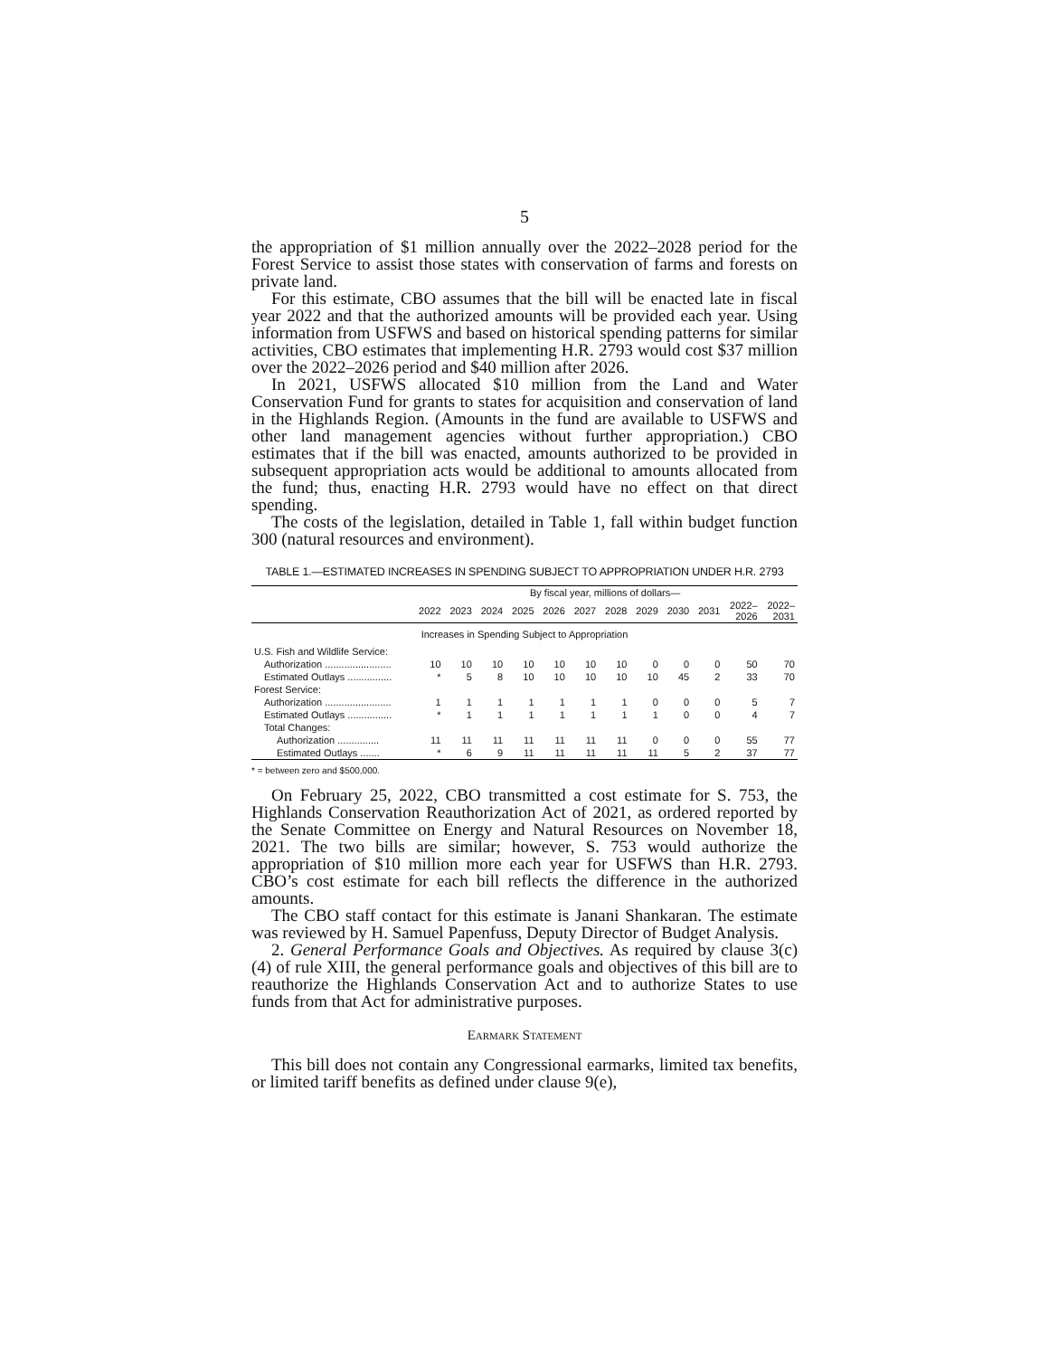5
the appropriation of $1 million annually over the 2022–2028 period for the Forest Service to assist those states with conservation of farms and forests on private land.
For this estimate, CBO assumes that the bill will be enacted late in fiscal year 2022 and that the authorized amounts will be provided each year. Using information from USFWS and based on historical spending patterns for similar activities, CBO estimates that implementing H.R. 2793 would cost $37 million over the 2022–2026 period and $40 million after 2026.
In 2021, USFWS allocated $10 million from the Land and Water Conservation Fund for grants to states for acquisition and conservation of land in the Highlands Region. (Amounts in the fund are available to USFWS and other land management agencies without further appropriation.) CBO estimates that if the bill was enacted, amounts authorized to be provided in subsequent appropriation acts would be additional to amounts allocated from the fund; thus, enacting H.R. 2793 would have no effect on that direct spending.
The costs of the legislation, detailed in Table 1, fall within budget function 300 (natural resources and environment).
TABLE 1.—ESTIMATED INCREASES IN SPENDING SUBJECT TO APPROPRIATION UNDER H.R. 2793
| | By fiscal year, millions of dollars— | | | | | | | | | | | |
| --- | --- | --- | --- | --- | --- | --- | --- | --- | --- | --- | --- | --- |
| | 2022 | 2023 | 2024 | 2025 | 2026 | 2027 | 2028 | 2029 | 2030 | 2031 | 2022– 2026 | 2022– 2031 |
| Increases in Spending Subject to Appropriation | | | | | | | | | | | | |
| U.S. Fish and Wildlife Service: | | | | | | | | | | | | |
| Authorization ........................ | 10 | 10 | 10 | 10 | 10 | 10 | 10 | 0 | 0 | 0 | 50 | 70 |
| Estimated Outlays ................ | * | 5 | 8 | 10 | 10 | 10 | 10 | 10 | 45 | 2 | 33 | 70 |
| Forest Service: | | | | | | | | | | | | |
| Authorization ........................ | 1 | 1 | 1 | 1 | 1 | 1 | 1 | 0 | 0 | 0 | 5 | 7 |
| Estimated Outlays ................ | * | 1 | 1 | 1 | 1 | 1 | 1 | 1 | 0 | 0 | 4 | 7 |
| Total Changes: | | | | | | | | | | | | |
| Authorization ............... | 11 | 11 | 11 | 11 | 11 | 11 | 11 | 0 | 0 | 0 | 55 | 77 |
| Estimated Outlays ....... | * | 6 | 9 | 11 | 11 | 11 | 11 | 11 | 5 | 2 | 37 | 77 |
* = between zero and $500,000.
On February 25, 2022, CBO transmitted a cost estimate for S. 753, the Highlands Conservation Reauthorization Act of 2021, as ordered reported by the Senate Committee on Energy and Natural Resources on November 18, 2021. The two bills are similar; however, S. 753 would authorize the appropriation of $10 million more each year for USFWS than H.R. 2793. CBO’s cost estimate for each bill reflects the difference in the authorized amounts.
The CBO staff contact for this estimate is Janani Shankaran. The estimate was reviewed by H. Samuel Papenfuss, Deputy Director of Budget Analysis.
2. General Performance Goals and Objectives. As required by clause 3(c)(4) of rule XIII, the general performance goals and objectives of this bill are to reauthorize the Highlands Conservation Act and to authorize States to use funds from that Act for administrative purposes.
Earmark Statement
This bill does not contain any Congressional earmarks, limited tax benefits, or limited tariff benefits as defined under clause 9(e),